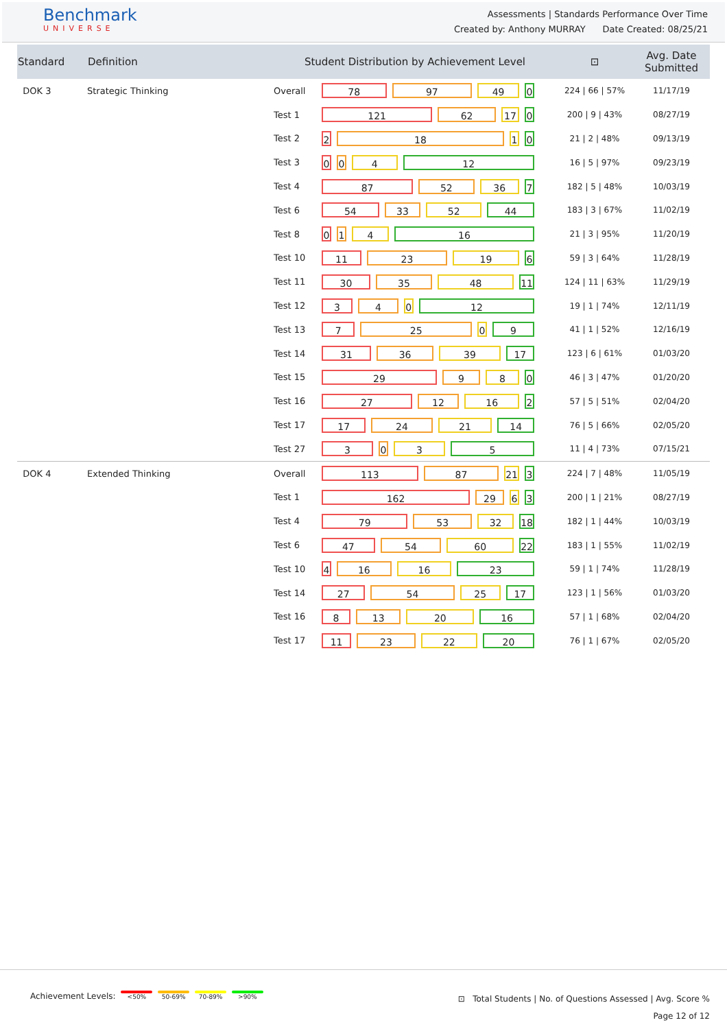Benchmark
UNIVERSE
Assessments | Standards Performance Over Time
Created by: Anthony MURRAY Date Created: 08/25/21
| Standard | Definition | Student Distribution by Achievement Level | | ⊡ | Avg. Date Submitted |
| --- | --- | --- | --- | --- | --- |
| DOK 3 | Strategic Thinking | Overall | 78 97 49 0 | 224 / 66 / 57% | 11/17/19 |
| | | Test 1 | 121 62 17 0 | 200 / 9 / 43% | 08/27/19 |
| | | Test 2 | 2 18 1 0 | 21 / 2 / 48% | 09/13/19 |
| | | Test 3 | 0 0 4 12 | 16 / 5 / 97% | 09/23/19 |
| | | Test 4 | 87 52 36 7 | 182 / 5 / 48% | 10/03/19 |
| | | Test 6 | 54 33 52 44 | 183 / 3 / 67% | 11/02/19 |
| | | Test 8 | 0 1 4 16 | 21 / 3 / 95% | 11/20/19 |
| | | Test 10 | 11 23 19 6 | 59 / 3 / 64% | 11/28/19 |
| | | Test 11 | 30 35 48 11 | 124 / 11 / 63% | 11/29/19 |
| | | Test 12 | 3 4 0 12 | 19 / 1 / 74% | 12/11/19 |
| | | Test 13 | 7 25 0 9 | 41 / 1 / 52% | 12/16/19 |
| | | Test 14 | 31 36 39 17 | 123 / 6 / 61% | 01/03/20 |
| | | Test 15 | 29 9 8 0 | 46 / 3 / 47% | 01/20/20 |
| | | Test 16 | 27 12 16 2 | 57 / 5 / 51% | 02/04/20 |
| | | Test 17 | 17 24 21 14 | 76 / 5 / 66% | 02/05/20 |
| | | Test 27 | 3 0 3 5 | 11 / 4 / 73% | 07/15/21 |
| DOK 4 | Extended Thinking | Overall | 113 87 21 3 | 224 / 7 / 48% | 11/05/19 |
| | | Test 1 | 162 29 6 3 | 200 / 1 / 21% | 08/27/19 |
| | | Test 4 | 79 53 32 18 | 182 / 1 / 44% | 10/03/19 |
| | | Test 6 | 47 54 60 22 | 183 / 1 / 55% | 11/02/19 |
| | | Test 10 | 4 16 16 23 | 59 / 1 / 74% | 11/28/19 |
| | | Test 14 | 27 54 25 17 | 123 / 1 / 56% | 01/03/20 |
| | | Test 16 | 8 13 20 16 | 57 / 1 / 68% | 02/04/20 |
| | | Test 17 | 11 23 22 20 | 76 / 1 / 67% | 02/05/20 |
Achievement Levels: <50% 50-69% 70-89% >90%
⊡ Total Students | No. of Questions Assessed | Avg. Score %
Page 12 of 12